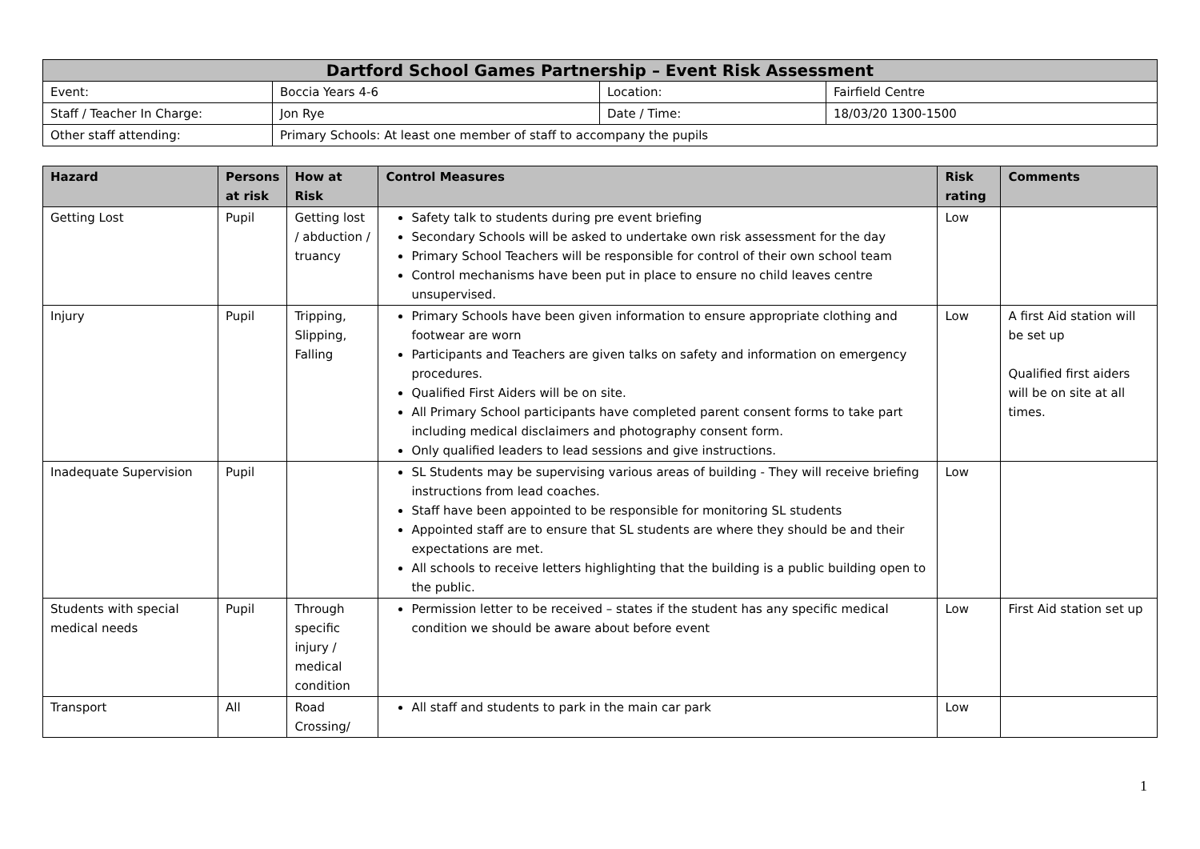| Dartford School Games Partnership – Event Risk Assessment | | | |
| Event: | Boccia Years 4-6 | Location: | Fairfield Centre |
| Staff / Teacher In Charge: | Jon Rye | Date / Time: | 18/03/20 1300-1500 |
| Other staff attending: | Primary Schools: At least one member of staff to accompany the pupils | | |
| Hazard | Persons at risk | How at Risk | Control Measures | Risk rating | Comments |
| --- | --- | --- | --- | --- | --- |
| Getting Lost | Pupil | Getting lost / abduction / truancy | Safety talk to students during pre event briefing Secondary Schools will be asked to undertake own risk assessment for the day Primary School Teachers will be responsible for control of their own school team Control mechanisms have been put in place to ensure no child leaves centre unsupervised. | Low | |
| Injury | Pupil | Tripping, Slipping, Falling | Primary Schools have been given information to ensure appropriate clothing and footwear are worn Participants and Teachers are given talks on safety and information on emergency procedures. Qualified First Aiders will be on site. All Primary School participants have completed parent consent forms to take part including medical disclaimers and photography consent form. Only qualified leaders to lead sessions and give instructions. | Low | A first Aid station will be set up Qualified first aiders will be on site at all times. |
| Inadequate Supervision | Pupil | | SL Students may be supervising various areas of building - They will receive briefing instructions from lead coaches. Staff have been appointed to be responsible for monitoring SL students Appointed staff are to ensure that SL students are where they should be and their expectations are met. All schools to receive letters highlighting that the building is a public building open to the public. | Low | |
| Students with special medical needs | Pupil | Through specific injury / medical condition | Permission letter to be received – states if the student has any specific medical condition we should be aware about before event | Low | First Aid station set up |
| Transport | All | Road Crossing/ | All staff and students to park in the main car park | Low | |
1